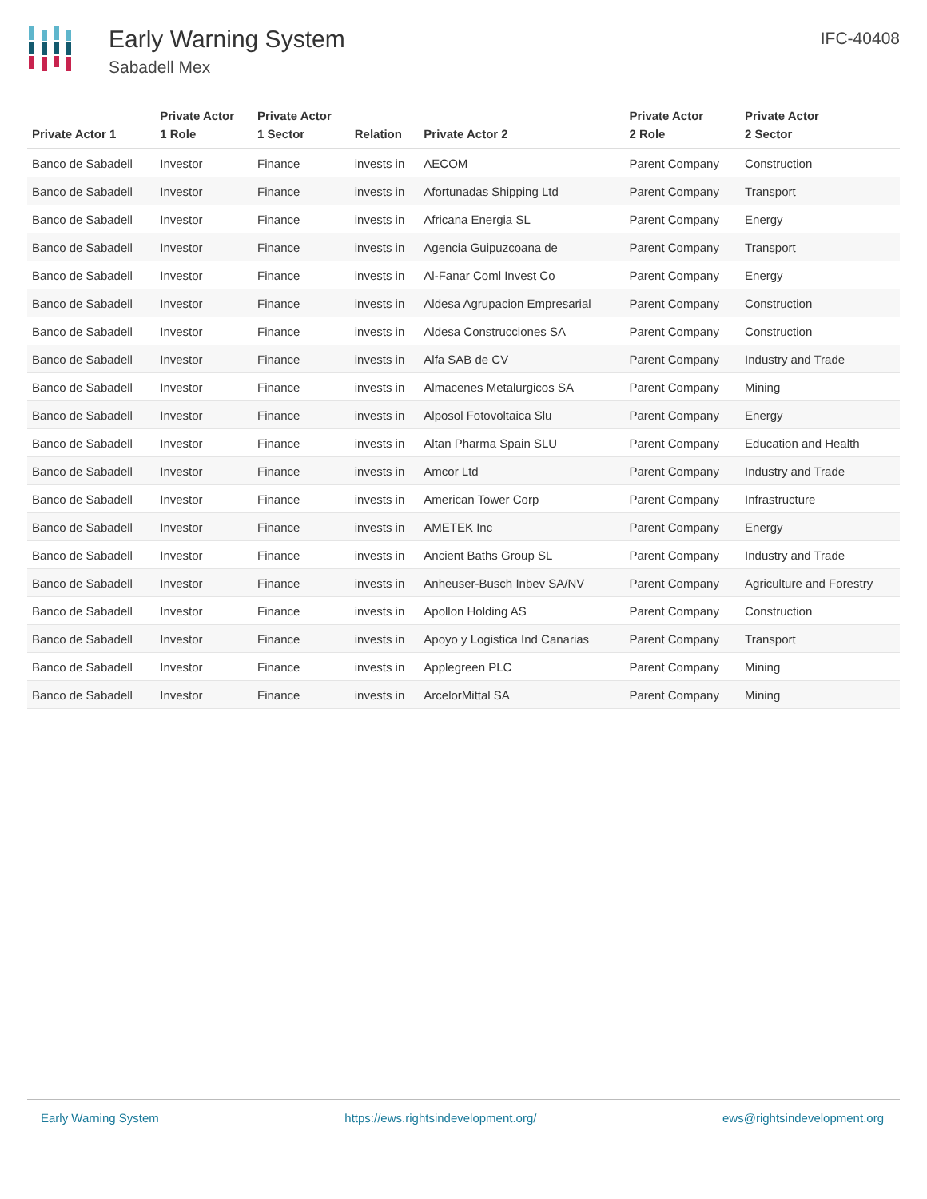Early Warning System
Sabadell Mex
IFC-40408
| Private Actor 1 | Private Actor 1 Role | Private Actor 1 Sector | Relation | Private Actor 2 | Private Actor 2 Role | Private Actor 2 Sector |
| --- | --- | --- | --- | --- | --- | --- |
| Banco de Sabadell | Investor | Finance | invests in | AECOM | Parent Company | Construction |
| Banco de Sabadell | Investor | Finance | invests in | Afortunadas Shipping Ltd | Parent Company | Transport |
| Banco de Sabadell | Investor | Finance | invests in | Africana Energia SL | Parent Company | Energy |
| Banco de Sabadell | Investor | Finance | invests in | Agencia Guipuzcoana de | Parent Company | Transport |
| Banco de Sabadell | Investor | Finance | invests in | Al-Fanar Coml Invest Co | Parent Company | Energy |
| Banco de Sabadell | Investor | Finance | invests in | Aldesa Agrupacion Empresarial | Parent Company | Construction |
| Banco de Sabadell | Investor | Finance | invests in | Aldesa Construcciones SA | Parent Company | Construction |
| Banco de Sabadell | Investor | Finance | invests in | Alfa SAB de CV | Parent Company | Industry and Trade |
| Banco de Sabadell | Investor | Finance | invests in | Almacenes Metalurgicos SA | Parent Company | Mining |
| Banco de Sabadell | Investor | Finance | invests in | Alposol Fotovoltaica Slu | Parent Company | Energy |
| Banco de Sabadell | Investor | Finance | invests in | Altan Pharma Spain SLU | Parent Company | Education and Health |
| Banco de Sabadell | Investor | Finance | invests in | Amcor Ltd | Parent Company | Industry and Trade |
| Banco de Sabadell | Investor | Finance | invests in | American Tower Corp | Parent Company | Infrastructure |
| Banco de Sabadell | Investor | Finance | invests in | AMETEK Inc | Parent Company | Energy |
| Banco de Sabadell | Investor | Finance | invests in | Ancient Baths Group SL | Parent Company | Industry and Trade |
| Banco de Sabadell | Investor | Finance | invests in | Anheuser-Busch Inbev SA/NV | Parent Company | Agriculture and Forestry |
| Banco de Sabadell | Investor | Finance | invests in | Apollon Holding AS | Parent Company | Construction |
| Banco de Sabadell | Investor | Finance | invests in | Apoyo y Logistica Ind Canarias | Parent Company | Transport |
| Banco de Sabadell | Investor | Finance | invests in | Applegreen PLC | Parent Company | Mining |
| Banco de Sabadell | Investor | Finance | invests in | ArcelorMittal SA | Parent Company | Mining |
Early Warning System https://ews.rightsindevelopment.org/ ews@rightsindevelopment.org